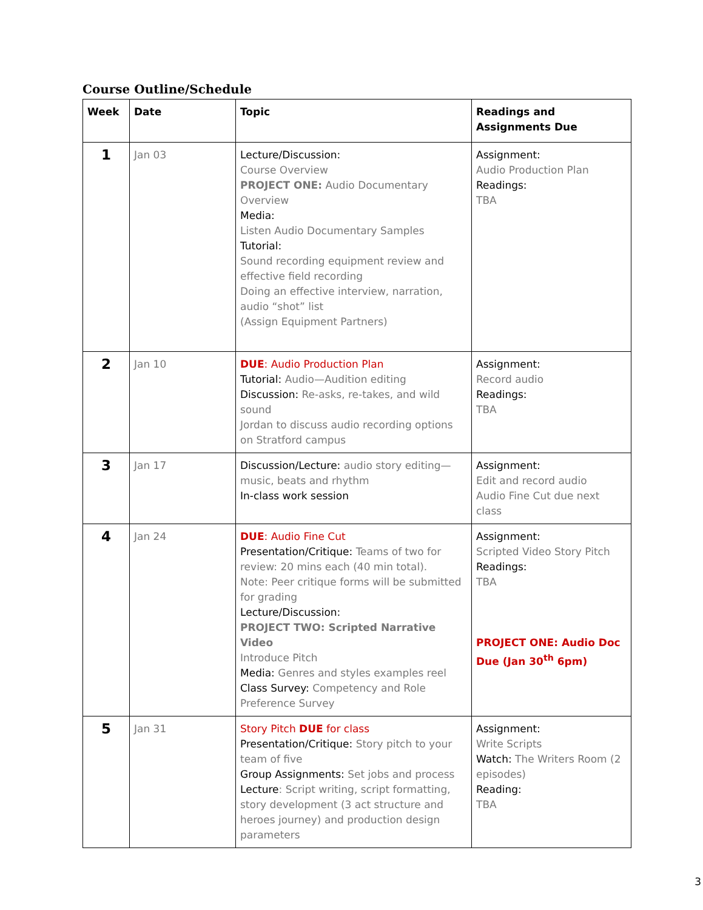Course Outline/Schedule
| Week | Date | Topic | Readings and Assignments Due |
| --- | --- | --- | --- |
| 1 | Jan 03 | Lecture/Discussion: Course Overview PROJECT ONE: Audio Documentary Overview Media: Listen Audio Documentary Samples Tutorial: Sound recording equipment review and effective field recording Doing an effective interview, narration, audio “shot” list (Assign Equipment Partners) | Assignment: Audio Production Plan Readings: TBA |
| 2 | Jan 10 | DUE : Audio Production Plan Tutorial: Audio—Audition editing Discussion: Re-asks, re-takes, and wild sound Jordan to discuss audio recording options on Stratford campus | Assignment: Record audio Readings: TBA |
| 3 | Jan 17 | Discussion/Lecture: audio story editing—music, beats and rhythm In-class work session | Assignment: Edit and record audio Audio Fine Cut due next class |
| 4 | Jan 24 | DUE : Audio Fine Cut Presentation/Critique: Teams of two for review: 20 mins each (40 min total). Note: Peer critique forms will be submitted for grading Lecture/Discussion: PROJECT TWO: Scripted Narrative Video Introduce Pitch Media: Genres and styles examples reel Class Survey: Competency and Role Preference Survey | Assignment: Scripted Video Story Pitch Readings: TBA PROJECT ONE: Audio Doc Due (Jan 30<sup>th</sup> 6pm) |
| 5 | Jan 31 | Story Pitch DUE for class Presentation/Critique: Story pitch to your team of five Group Assignments: Set jobs and process Lecture : Script writing, script formatting, story development (3 act structure and heroes journey) and production design parameters | Assignment: Write Scripts Watch: The Writers Room (2 episodes) Reading: TBA |
3